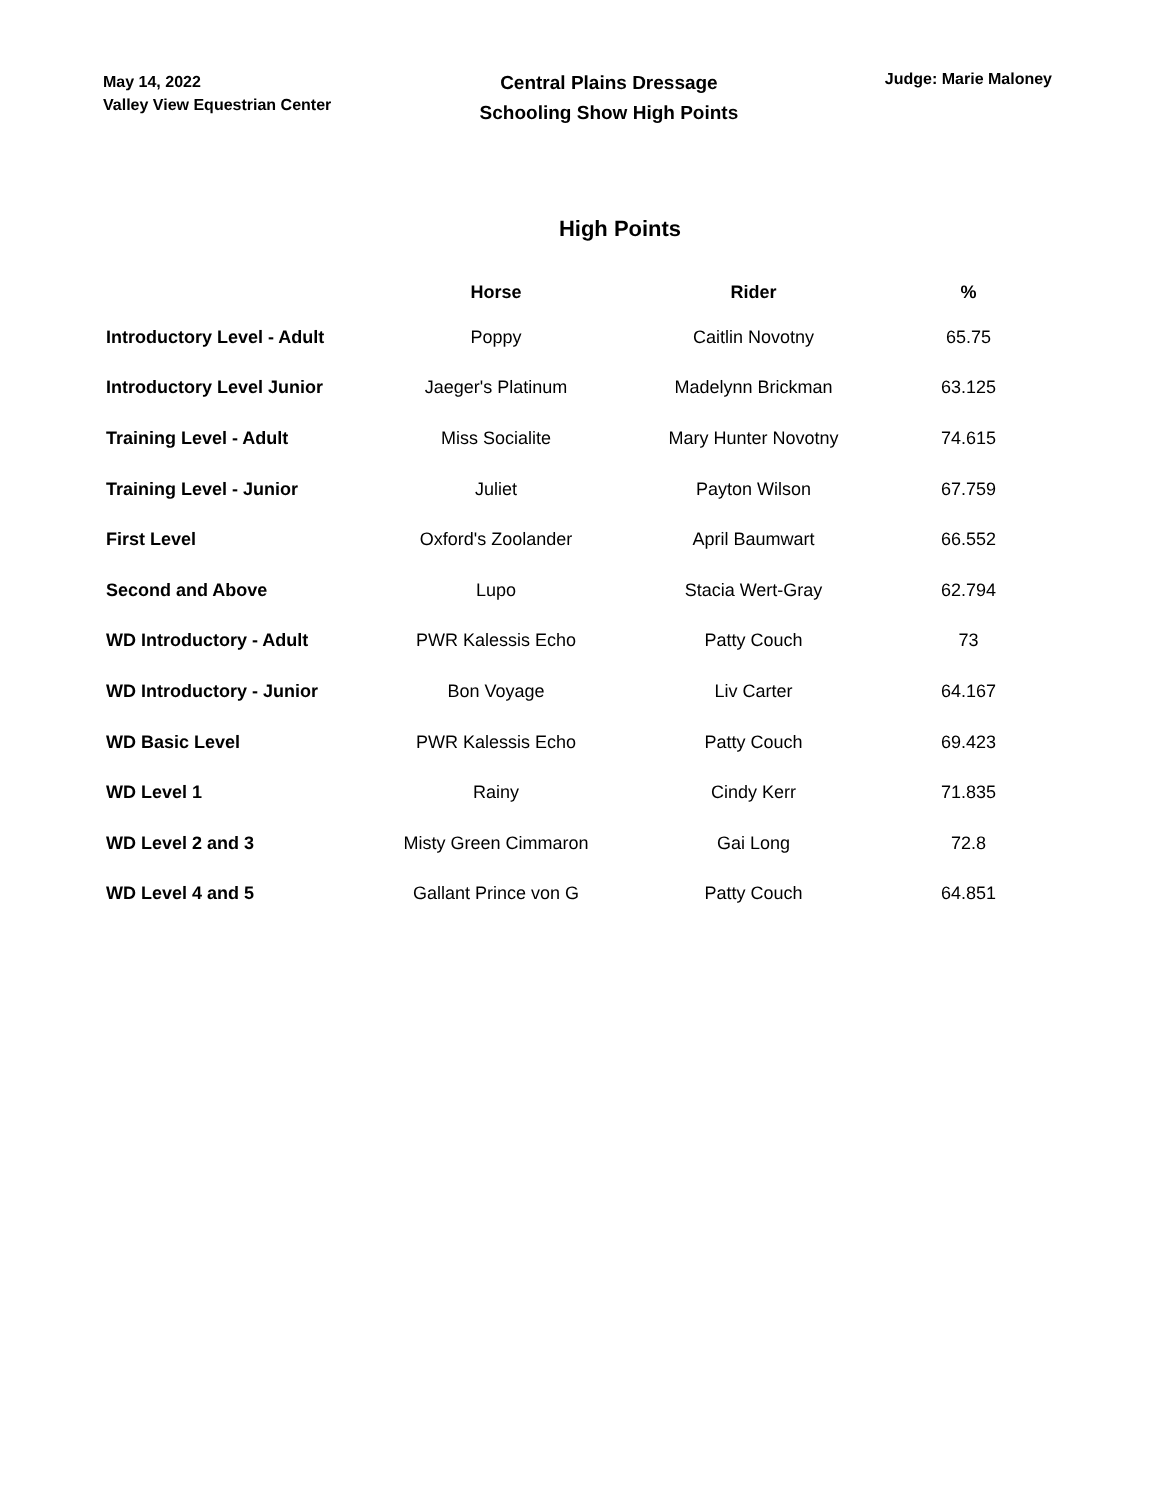May 14, 2022
Valley View Equestrian Center
Central Plains Dressage
Schooling Show High Points
Judge: Marie Maloney
High Points
| | Horse | Rider | % |
| --- | --- | --- | --- |
| Introductory Level - Adult | Poppy | Caitlin Novotny | 65.75 |
| Introductory Level Junior | Jaeger's Platinum | Madelynn Brickman | 63.125 |
| Training Level - Adult | Miss Socialite | Mary Hunter Novotny | 74.615 |
| Training Level - Junior | Juliet | Payton Wilson | 67.759 |
| First Level | Oxford's Zoolander | April Baumwart | 66.552 |
| Second and Above | Lupo | Stacia Wert-Gray | 62.794 |
| WD Introductory - Adult | PWR Kalessis Echo | Patty Couch | 73 |
| WD Introductory - Junior | Bon Voyage | Liv Carter | 64.167 |
| WD Basic Level | PWR Kalessis Echo | Patty Couch | 69.423 |
| WD Level 1 | Rainy | Cindy Kerr | 71.835 |
| WD Level 2 and 3 | Misty Green Cimmaron | Gai Long | 72.8 |
| WD Level 4 and 5 | Gallant Prince von G | Patty Couch | 64.851 |